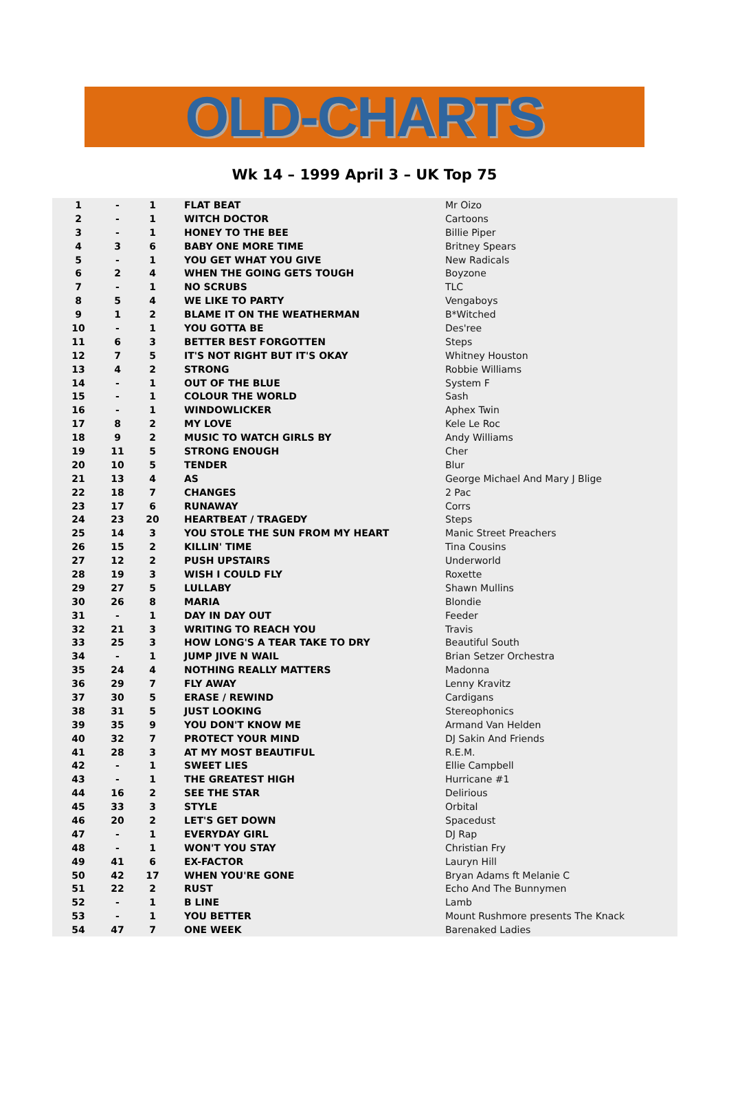OLD-CHARTS
Wk 14 – 1999 April 3 – UK Top 75
| 1 | - | 1 | FLAT BEAT | Mr Oizo |
| 2 | - | 1 | WITCH DOCTOR | Cartoons |
| 3 | - | 1 | HONEY TO THE BEE | Billie Piper |
| 4 | 3 | 6 | BABY ONE MORE TIME | Britney Spears |
| 5 | - | 1 | YOU GET WHAT YOU GIVE | New Radicals |
| 6 | 2 | 4 | WHEN THE GOING GETS TOUGH | Boyzone |
| 7 | - | 1 | NO SCRUBS | TLC |
| 8 | 5 | 4 | WE LIKE TO PARTY | Vengaboys |
| 9 | 1 | 2 | BLAME IT ON THE WEATHERMAN | B*Witched |
| 10 | - | 1 | YOU GOTTA BE | Des'ree |
| 11 | 6 | 3 | BETTER BEST FORGOTTEN | Steps |
| 12 | 7 | 5 | IT'S NOT RIGHT BUT IT'S OKAY | Whitney Houston |
| 13 | 4 | 2 | STRONG | Robbie Williams |
| 14 | - | 1 | OUT OF THE BLUE | System F |
| 15 | - | 1 | COLOUR THE WORLD | Sash |
| 16 | - | 1 | WINDOWLICKER | Aphex Twin |
| 17 | 8 | 2 | MY LOVE | Kele Le Roc |
| 18 | 9 | 2 | MUSIC TO WATCH GIRLS BY | Andy Williams |
| 19 | 11 | 5 | STRONG ENOUGH | Cher |
| 20 | 10 | 5 | TENDER | Blur |
| 21 | 13 | 4 | AS | George Michael And Mary J Blige |
| 22 | 18 | 7 | CHANGES | 2 Pac |
| 23 | 17 | 6 | RUNAWAY | Corrs |
| 24 | 23 | 20 | HEARTBEAT / TRAGEDY | Steps |
| 25 | 14 | 3 | YOU STOLE THE SUN FROM MY HEART | Manic Street Preachers |
| 26 | 15 | 2 | KILLIN' TIME | Tina Cousins |
| 27 | 12 | 2 | PUSH UPSTAIRS | Underworld |
| 28 | 19 | 3 | WISH I COULD FLY | Roxette |
| 29 | 27 | 5 | LULLABY | Shawn Mullins |
| 30 | 26 | 8 | MARIA | Blondie |
| 31 | - | 1 | DAY IN DAY OUT | Feeder |
| 32 | 21 | 3 | WRITING TO REACH YOU | Travis |
| 33 | 25 | 3 | HOW LONG'S A TEAR TAKE TO DRY | Beautiful South |
| 34 | - | 1 | JUMP JIVE N WAIL | Brian Setzer Orchestra |
| 35 | 24 | 4 | NOTHING REALLY MATTERS | Madonna |
| 36 | 29 | 7 | FLY AWAY | Lenny Kravitz |
| 37 | 30 | 5 | ERASE / REWIND | Cardigans |
| 38 | 31 | 5 | JUST LOOKING | Stereophonics |
| 39 | 35 | 9 | YOU DON'T KNOW ME | Armand Van Helden |
| 40 | 32 | 7 | PROTECT YOUR MIND | DJ Sakin And Friends |
| 41 | 28 | 3 | AT MY MOST BEAUTIFUL | R.E.M. |
| 42 | - | 1 | SWEET LIES | Ellie Campbell |
| 43 | - | 1 | THE GREATEST HIGH | Hurricane #1 |
| 44 | 16 | 2 | SEE THE STAR | Delirious |
| 45 | 33 | 3 | STYLE | Orbital |
| 46 | 20 | 2 | LET'S GET DOWN | Spacedust |
| 47 | - | 1 | EVERYDAY GIRL | DJ Rap |
| 48 | - | 1 | WON'T YOU STAY | Christian Fry |
| 49 | 41 | 6 | EX-FACTOR | Lauryn Hill |
| 50 | 42 | 17 | WHEN YOU'RE GONE | Bryan Adams ft Melanie C |
| 51 | 22 | 2 | RUST | Echo And The Bunnymen |
| 52 | - | 1 | B LINE | Lamb |
| 53 | - | 1 | YOU BETTER | Mount Rushmore presents The Knack |
| 54 | 47 | 7 | ONE WEEK | Barenaked Ladies |